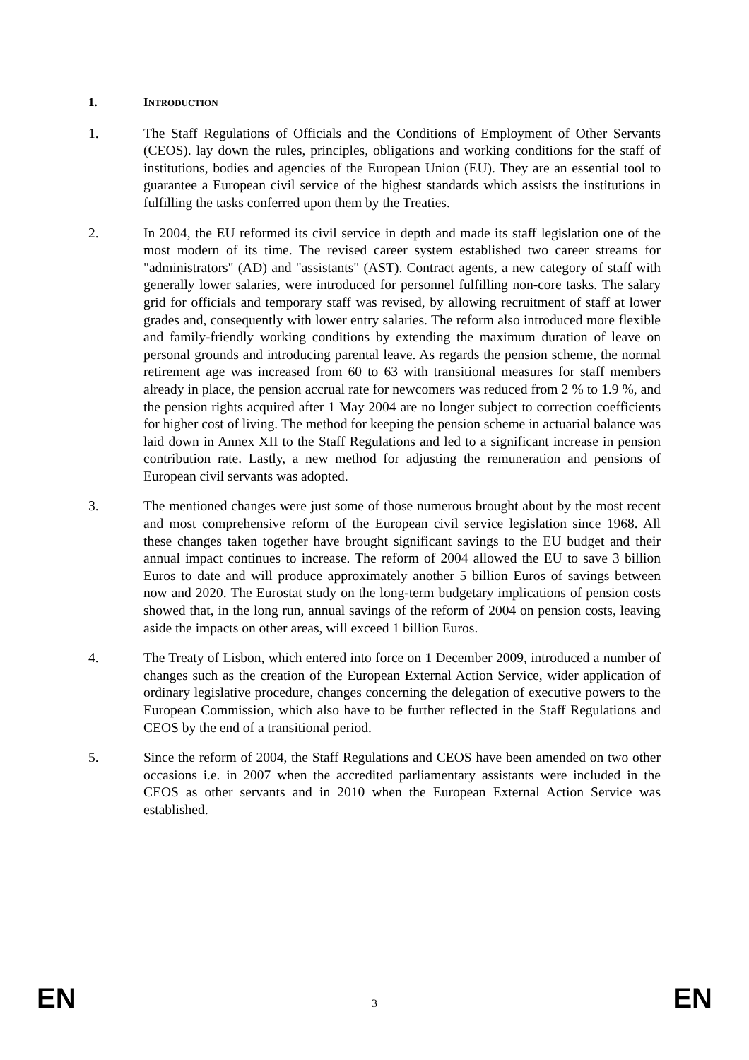1. INTRODUCTION
1. The Staff Regulations of Officials and the Conditions of Employment of Other Servants (CEOS). lay down the rules, principles, obligations and working conditions for the staff of institutions, bodies and agencies of the European Union (EU). They are an essential tool to guarantee a European civil service of the highest standards which assists the institutions in fulfilling the tasks conferred upon them by the Treaties.
2. In 2004, the EU reformed its civil service in depth and made its staff legislation one of the most modern of its time. The revised career system established two career streams for "administrators" (AD) and "assistants" (AST). Contract agents, a new category of staff with generally lower salaries, were introduced for personnel fulfilling non-core tasks. The salary grid for officials and temporary staff was revised, by allowing recruitment of staff at lower grades and, consequently with lower entry salaries. The reform also introduced more flexible and family-friendly working conditions by extending the maximum duration of leave on personal grounds and introducing parental leave. As regards the pension scheme, the normal retirement age was increased from 60 to 63 with transitional measures for staff members already in place, the pension accrual rate for newcomers was reduced from 2 % to 1.9 %, and the pension rights acquired after 1 May 2004 are no longer subject to correction coefficients for higher cost of living. The method for keeping the pension scheme in actuarial balance was laid down in Annex XII to the Staff Regulations and led to a significant increase in pension contribution rate. Lastly, a new method for adjusting the remuneration and pensions of European civil servants was adopted.
3. The mentioned changes were just some of those numerous brought about by the most recent and most comprehensive reform of the European civil service legislation since 1968. All these changes taken together have brought significant savings to the EU budget and their annual impact continues to increase. The reform of 2004 allowed the EU to save 3 billion Euros to date and will produce approximately another 5 billion Euros of savings between now and 2020. The Eurostat study on the long-term budgetary implications of pension costs showed that, in the long run, annual savings of the reform of 2004 on pension costs, leaving aside the impacts on other areas, will exceed 1 billion Euros.
4. The Treaty of Lisbon, which entered into force on 1 December 2009, introduced a number of changes such as the creation of the European External Action Service, wider application of ordinary legislative procedure, changes concerning the delegation of executive powers to the European Commission, which also have to be further reflected in the Staff Regulations and CEOS by the end of a transitional period.
5. Since the reform of 2004, the Staff Regulations and CEOS have been amended on two other occasions i.e. in 2007 when the accredited parliamentary assistants were included in the CEOS as other servants and in 2010 when the European External Action Service was established.
EN 3 EN